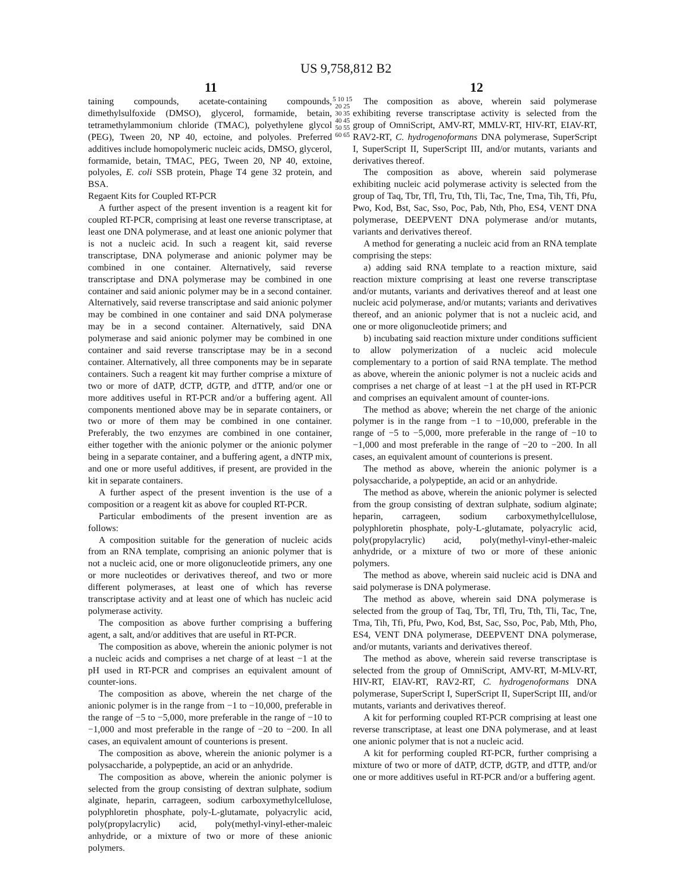US 9,758,812 B2
11 12
taining compounds, acetate-containing compounds, dimethylsulfoxide (DMSO), glycerol, formamide, betain, tetramethylammonium chloride (TMAC), polyethylene glycol (PEG), Tween 20, NP 40, ectoine, and polyoles. Preferred additives include homopolymeric nucleic acids, DMSO, glycerol, formamide, betain, TMAC, PEG, Tween 20, NP 40, extoine, polyoles, E. coli SSB protein, Phage T4 gene 32 protein, and BSA.
Regaent Kits for Coupled RT-PCR
A further aspect of the present invention is a reagent kit for coupled RT-PCR, comprising at least one reverse transcriptase, at least one DNA polymerase, and at least one anionic polymer that is not a nucleic acid. In such a reagent kit, said reverse transcriptase, DNA polymerase and anionic polymer may be combined in one container. Alternatively, said reverse transcriptase and DNA polymerase may be combined in one container and said anionic polymer may be in a second container. Alternatively, said reverse transcriptase and said anionic polymer may be combined in one container and said DNA polymerase may be in a second container. Alternatively, said DNA polymerase and said anionic polymer may be combined in one container and said reverse transcriptase may be in a second container. Alternatively, all three components may be in separate containers. Such a reagent kit may further comprise a mixture of two or more of dATP, dCTP, dGTP, and dTTP, and/or one or more additives useful in RT-PCR and/or a buffering agent. All components mentioned above may be in separate containers, or two or more of them may be combined in one container. Preferably, the two enzymes are combined in one container, either together with the anionic polymer or the anionic polymer being in a separate container, and a buffering agent, a dNTP mix, and one or more useful additives, if present, are provided in the kit in separate containers.
A further aspect of the present invention is the use of a composition or a reagent kit as above for coupled RT-PCR.
Particular embodiments of the present invention are as follows:
A composition suitable for the generation of nucleic acids from an RNA template, comprising an anionic polymer that is not a nucleic acid, one or more oligonucleotide primers, any one or more nucleotides or derivatives thereof, and two or more different polymerases, at least one of which has reverse transcriptase activity and at least one of which has nucleic acid polymerase activity.
The composition as above further comprising a buffering agent, a salt, and/or additives that are useful in RT-PCR.
The composition as above, wherein the anionic polymer is not a nucleic acids and comprises a net charge of at least −1 at the pH used in RT-PCR and comprises an equivalent amount of counter-ions.
The composition as above, wherein the net charge of the anionic polymer is in the range from −1 to −10,000, preferable in the range of −5 to −5,000, more preferable in the range of −10 to −1,000 and most preferable in the range of −20 to −200. In all cases, an equivalent amount of counterions is present.
The composition as above, wherein the anionic polymer is a polysaccharide, a polypeptide, an acid or an anhydride.
The composition as above, wherein the anionic polymer is selected from the group consisting of dextran sulphate, sodium alginate, heparin, carrageen, sodium carboxymethylcellulose, polyphloretin phosphate, poly-L-glutamate, polyacrylic acid, poly(propylacrylic) acid, poly(methyl-vinyl-ether-maleic anhydride, or a mixture of two or more of these anionic polymers.
5 10 15 20 25 30 35 40 45 50 55 60 65
The composition as above, wherein said polymerase exhibiting reverse transcriptase activity is selected from the group of OmniScript, AMV-RT, MMLV-RT, HIV-RT, EIAV-RT, RAV2-RT, C. hydrogenoformans DNA polymerase, SuperScript I, SuperScript II, SuperScript III, and/or mutants, variants and derivatives thereof.
The composition as above, wherein said polymerase exhibiting nucleic acid polymerase activity is selected from the group of Taq, Tbr, Tfl, Tru, Tth, Tli, Tac, Tne, Tma, Tih, Tfi, Pfu, Pwo, Kod, Bst, Sac, Sso, Poc, Pab, Nth, Pho, ES4, VENT DNA polymerase, DEEPVENT DNA polymerase and/or mutants, variants and derivatives thereof.
A method for generating a nucleic acid from an RNA template comprising the steps:
a) adding said RNA template to a reaction mixture, said reaction mixture comprising at least one reverse transcriptase and/or mutants, variants and derivatives thereof and at least one nucleic acid polymerase, and/or mutants; variants and derivatives thereof, and an anionic polymer that is not a nucleic acid, and one or more oligonucleotide primers; and
b) incubating said reaction mixture under conditions sufficient to allow polymerization of a nucleic acid molecule complementary to a portion of said RNA template. The method as above, wherein the anionic polymer is not a nucleic acids and comprises a net charge of at least −1 at the pH used in RT-PCR and comprises an equivalent amount of counter-ions.
The method as above; wherein the net charge of the anionic polymer is in the range from −1 to −10,000, preferable in the range of −5 to −5,000, more preferable in the range of −10 to −1,000 and most preferable in the range of −20 to −200. In all cases, an equivalent amount of counterions is present.
The method as above, wherein the anionic polymer is a polysaccharide, a polypeptide, an acid or an anhydride.
The method as above, wherein the anionic polymer is selected from the group consisting of dextran sulphate, sodium alginate; heparin, carrageen, sodium carboxymethylcellulose, polyphloretin phosphate, poly-L-glutamate, polyacrylic acid, poly(propylacrylic) acid, poly(methyl-vinyl-ether-maleic anhydride, or a mixture of two or more of these anionic polymers.
The method as above, wherein said nucleic acid is DNA and said polymerase is DNA polymerase.
The method as above, wherein said DNA polymerase is selected from the group of Taq, Tbr, Tfl, Tru, Tth, Tli, Tac, Tne, Tma, Tih, Tfi, Pfu, Pwo, Kod, Bst, Sac, Sso, Poc, Pab, Mth, Pho, ES4, VENT DNA polymerase, DEEPVENT DNA polymerase, and/or mutants, variants and derivatives thereof.
The method as above, wherein said reverse transcriptase is selected from the group of OmniScript, AMV-RT, M-MLV-RT, HIV-RT, EIAV-RT, RAV2-RT, C. hydrogenoformans DNA polymerase, SuperScript I, SuperScript II, SuperScript III, and/or mutants, variants and derivatives thereof.
A kit for performing coupled RT-PCR comprising at least one reverse transcriptase, at least one DNA polymerase, and at least one anionic polymer that is not a nucleic acid.
A kit for performing coupled RT-PCR, further comprising a mixture of two or more of dATP, dCTP, dGTP, and dTTP, and/or one or more additives useful in RT-PCR and/or a buffering agent.